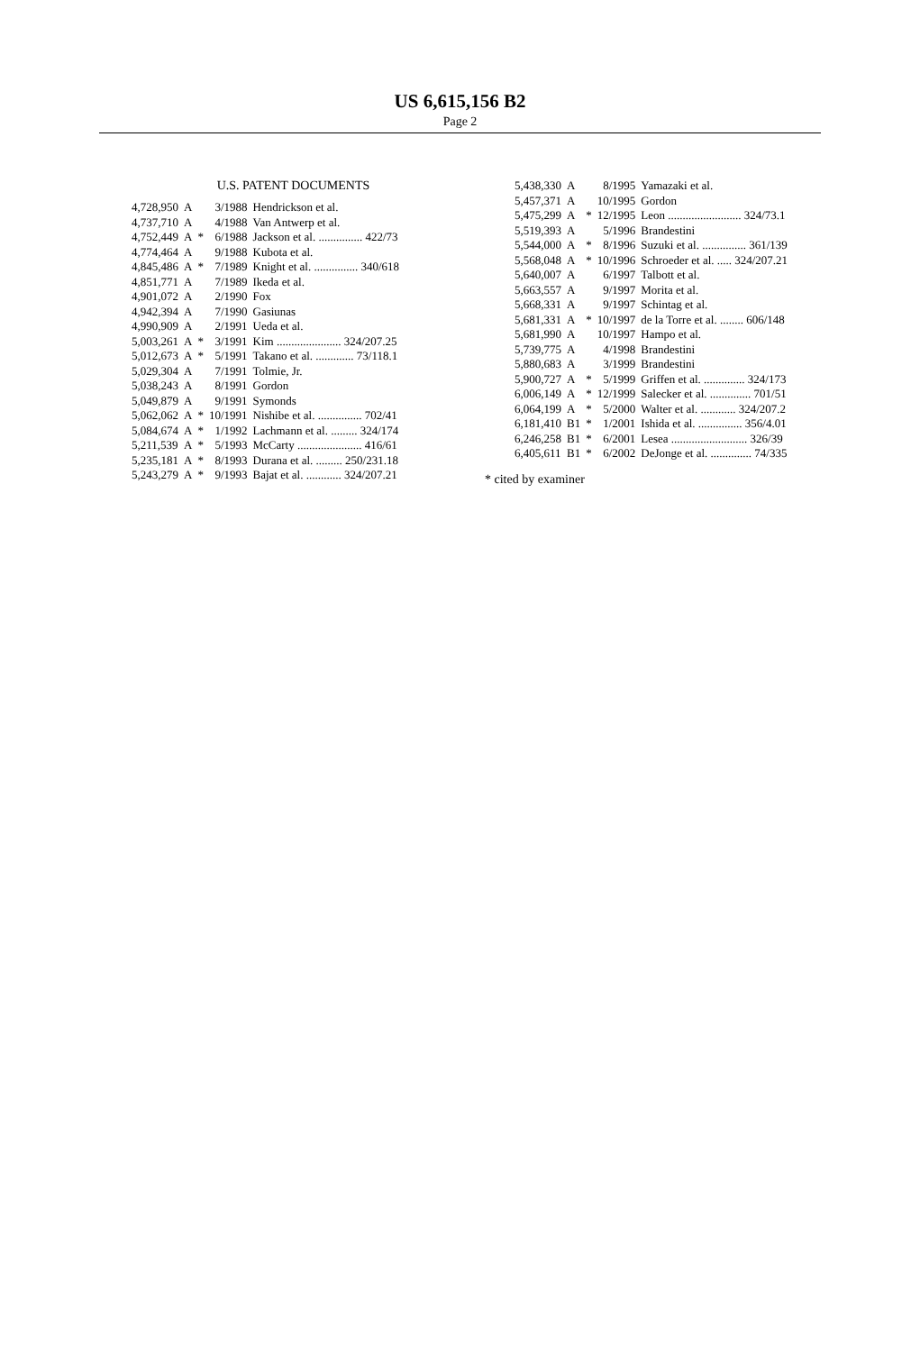US 6,615,156 B2
Page 2
U.S. PATENT DOCUMENTS
| 4,728,950 | A | | 3/1988 | Hendrickson et al. |
| 4,737,710 | A | | 4/1988 | Van Antwerp et al. |
| 4,752,449 | A | * | 6/1988 | Jackson et al. ............... 422/73 |
| 4,774,464 | A | | 9/1988 | Kubota et al. |
| 4,845,486 | A | * | 7/1989 | Knight et al. ............... 340/618 |
| 4,851,771 | A | | 7/1989 | Ikeda et al. |
| 4,901,072 | A | | 2/1990 | Fox |
| 4,942,394 | A | | 7/1990 | Gasiunas |
| 4,990,909 | A | | 2/1991 | Ueda et al. |
| 5,003,261 | A | * | 3/1991 | Kim ...................... 324/207.25 |
| 5,012,673 | A | * | 5/1991 | Takano et al. ............. 73/118.1 |
| 5,029,304 | A | | 7/1991 | Tolmie, Jr. |
| 5,038,243 | A | | 8/1991 | Gordon |
| 5,049,879 | A | | 9/1991 | Symonds |
| 5,062,062 | A | * | 10/1991 | Nishibe et al. ............... 702/41 |
| 5,084,674 | A | * | 1/1992 | Lachmann et al. ......... 324/174 |
| 5,211,539 | A | * | 5/1993 | McCarty ...................... 416/61 |
| 5,235,181 | A | * | 8/1993 | Durana et al. ......... 250/231.18 |
| 5,243,279 | A | * | 9/1993 | Bajat et al. ............ 324/207.21 |
| 5,438,330 | A | | 8/1995 | Yamazaki et al. |
| 5,457,371 | A | | 10/1995 | Gordon |
| 5,475,299 | A | * | 12/1995 | Leon ......................... 324/73.1 |
| 5,519,393 | A | | 5/1996 | Brandestini |
| 5,544,000 | A | * | 8/1996 | Suzuki et al. ............... 361/139 |
| 5,568,048 | A | * | 10/1996 | Schroeder et al. ..... 324/207.21 |
| 5,640,007 | A | | 6/1997 | Talbott et al. |
| 5,663,557 | A | | 9/1997 | Morita et al. |
| 5,668,331 | A | | 9/1997 | Schintag et al. |
| 5,681,331 | A | * | 10/1997 | de la Torre et al. ........ 606/148 |
| 5,681,990 | A | | 10/1997 | Hampo et al. |
| 5,739,775 | A | | 4/1998 | Brandestini |
| 5,880,683 | A | | 3/1999 | Brandestini |
| 5,900,727 | A | * | 5/1999 | Griffen et al. .............. 324/173 |
| 6,006,149 | A | * | 12/1999 | Salecker et al. .............. 701/51 |
| 6,064,199 | A | * | 5/2000 | Walter et al. ............ 324/207.2 |
| 6,181,410 | B1 | * | 1/2001 | Ishida et al. ............... 356/4.01 |
| 6,246,258 | B1 | * | 6/2001 | Lesea .......................... 326/39 |
| 6,405,611 | B1 | * | 6/2002 | DeJonge et al. .............. 74/335 |
* cited by examiner